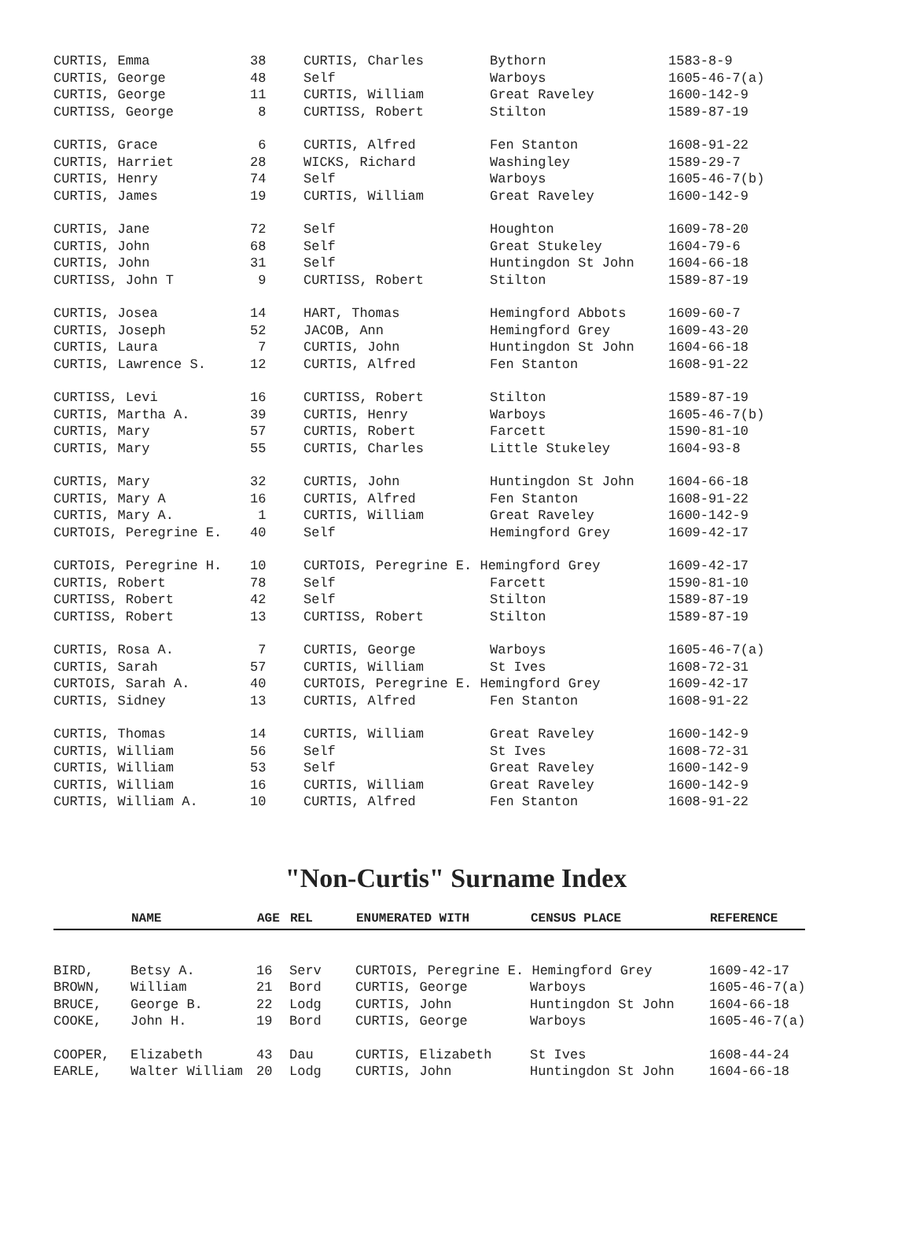| CURTIS, Emma | 38 | CURTIS, Charles | Bythorn | 1583-8-9 |
| CURTIS, George | 48 | Self | Warboys | 1605-46-7(a) |
| CURTIS, George | 11 | CURTIS, William | Great Raveley | 1600-142-9 |
| CURTISS, George | 8 | CURTISS, Robert | Stilton | 1589-87-19 |
| CURTIS, Grace | 6 | CURTIS, Alfred | Fen Stanton | 1608-91-22 |
| CURTIS, Harriet | 28 | WICKS, Richard | Washingley | 1589-29-7 |
| CURTIS, Henry | 74 | Self | Warboys | 1605-46-7(b) |
| CURTIS, James | 19 | CURTIS, William | Great Raveley | 1600-142-9 |
| CURTIS, Jane | 72 | Self | Houghton | 1609-78-20 |
| CURTIS, John | 68 | Self | Great Stukeley | 1604-79-6 |
| CURTIS, John | 31 | Self | Huntingdon St John | 1604-66-18 |
| CURTISS, John T | 9 | CURTISS, Robert | Stilton | 1589-87-19 |
| CURTIS, Josea | 14 | HART, Thomas | Hemingford Abbots | 1609-60-7 |
| CURTIS, Joseph | 52 | JACOB, Ann | Hemingford Grey | 1609-43-20 |
| CURTIS, Laura | 7 | CURTIS, John | Huntingdon St John | 1604-66-18 |
| CURTIS, Lawrence S. | 12 | CURTIS, Alfred | Fen Stanton | 1608-91-22 |
| CURTISS, Levi | 16 | CURTISS, Robert | Stilton | 1589-87-19 |
| CURTIS, Martha A. | 39 | CURTIS, Henry | Warboys | 1605-46-7(b) |
| CURTIS, Mary | 57 | CURTIS, Robert | Farcett | 1590-81-10 |
| CURTIS, Mary | 55 | CURTIS, Charles | Little Stukeley | 1604-93-8 |
| CURTIS, Mary | 32 | CURTIS, John | Huntingdon St John | 1604-66-18 |
| CURTIS, Mary A | 16 | CURTIS, Alfred | Fen Stanton | 1608-91-22 |
| CURTIS, Mary A. | 1 | CURTIS, William | Great Raveley | 1600-142-9 |
| CURTOIS, Peregrine E. | 40 | Self | Hemingford Grey | 1609-42-17 |
| CURTOIS, Peregrine H. | 10 | CURTOIS, Peregrine E. Hemingford Grey | | 1609-42-17 |
| CURTIS, Robert | 78 | Self | Farcett | 1590-81-10 |
| CURTISS, Robert | 42 | Self | Stilton | 1589-87-19 |
| CURTISS, Robert | 13 | CURTISS, Robert | Stilton | 1589-87-19 |
| CURTIS, Rosa A. | 7 | CURTIS, George | Warboys | 1605-46-7(a) |
| CURTIS, Sarah | 57 | CURTIS, William | St Ives | 1608-72-31 |
| CURTOIS, Sarah A. | 40 | CURTOIS, Peregrine E. Hemingford Grey | | 1609-42-17 |
| CURTIS, Sidney | 13 | CURTIS, Alfred | Fen Stanton | 1608-91-22 |
| CURTIS, Thomas | 14 | CURTIS, William | Great Raveley | 1600-142-9 |
| CURTIS, William | 56 | Self | St Ives | 1608-72-31 |
| CURTIS, William | 53 | Self | Great Raveley | 1600-142-9 |
| CURTIS, William | 16 | CURTIS, William | Great Raveley | 1600-142-9 |
| CURTIS, William A. | 10 | CURTIS, Alfred | Fen Stanton | 1608-91-22 |
"Non-Curtis" Surname Index
| | NAME | AGE | REL | ENUMERATED WITH | CENSUS PLACE | REFERENCE |
| --- | --- | --- | --- | --- | --- | --- |
| BIRD, | Betsy A. | 16 | Serv | CURTOIS, Peregrine E. Hemingford Grey | | 1609-42-17 |
| BROWN, | William | 21 | Bord | CURTIS, George | Warboys | 1605-46-7(a) |
| BRUCE, | George B. | 22 | Lodg | CURTIS, John | Huntingdon St John | 1604-66-18 |
| COOKE, | John H. | 19 | Bord | CURTIS, George | Warboys | 1605-46-7(a) |
| COOPER, | Elizabeth | 43 | Dau | CURTIS, Elizabeth | St Ives | 1608-44-24 |
| EARLE, | Walter William | 20 | Lodg | CURTIS, John | Huntingdon St John | 1604-66-18 |